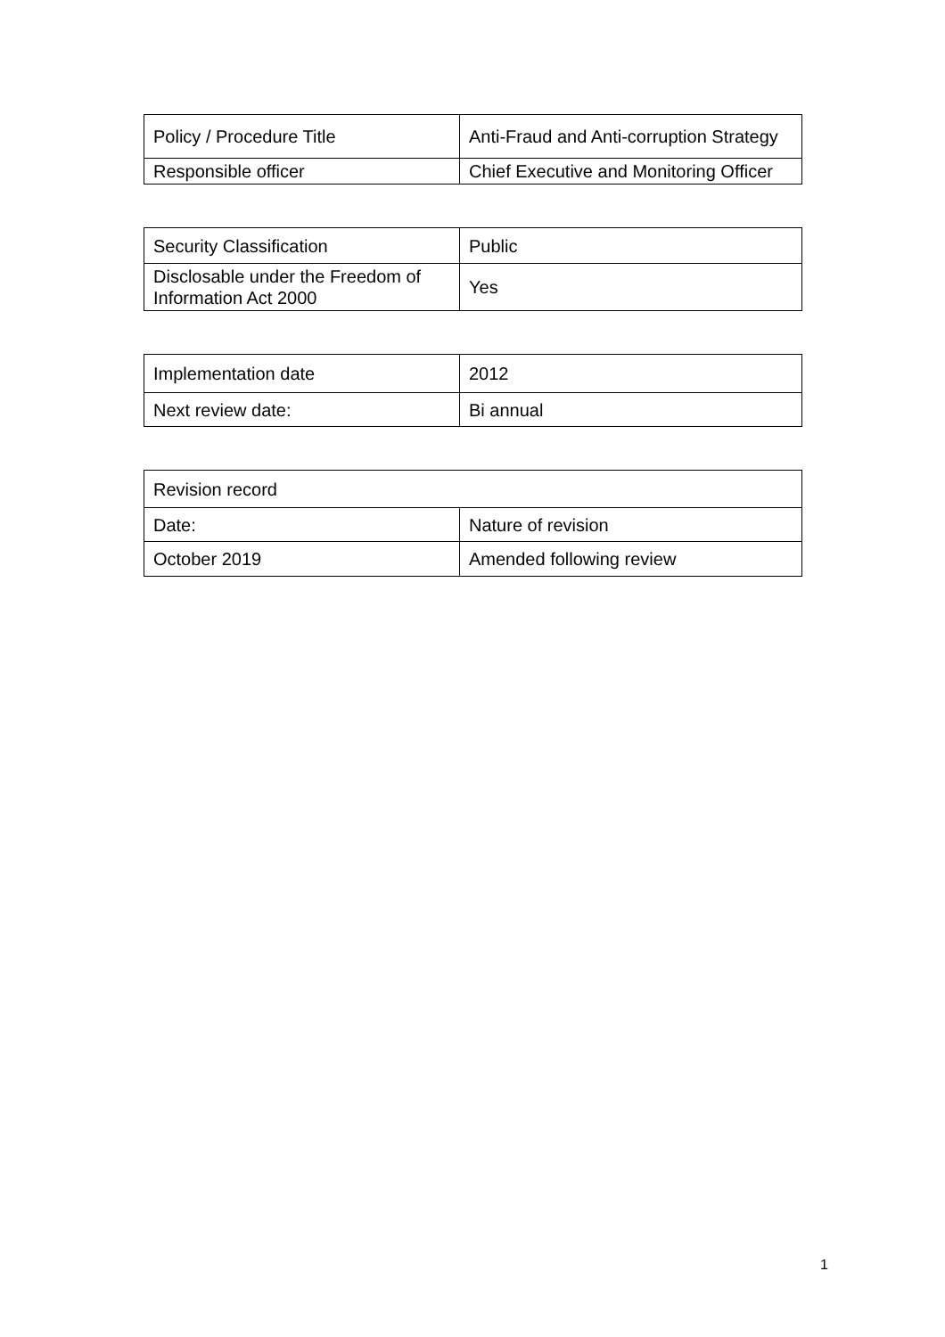| Policy / Procedure Title | Anti-Fraud and Anti-corruption Strategy |
| Responsible officer | Chief Executive and Monitoring Officer |
| Security Classification | Public |
| Disclosable under the Freedom of Information Act 2000 | Yes |
| Implementation date | 2012 |
| Next review date: | Bi annual |
| Revision record | |
| Date: | Nature of revision |
| October 2019 | Amended following review |
1